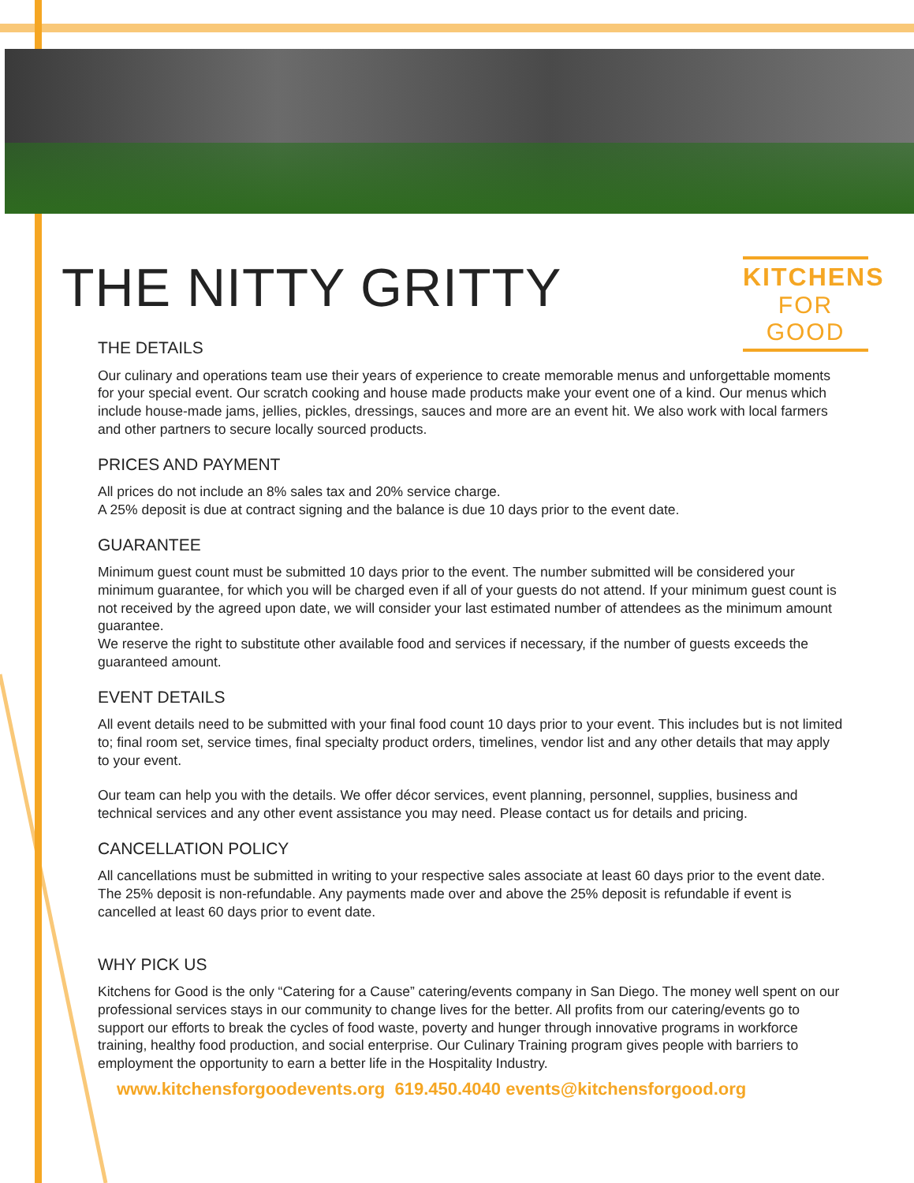THE NITTY GRITTY
KITCHENS
FOR GOOD
THE DETAILS
Our culinary and operations team use their years of experience to create memorable menus and unforgettable moments for your special event. Our scratch cooking and house made products make your event one of a kind. Our menus which include house-made jams, jellies, pickles, dressings, sauces and more are an event hit. We also work with local farmers and other partners to secure locally sourced products.
PRICES AND PAYMENT
All prices do not include an 8% sales tax and 20% service charge.
A 25% deposit is due at contract signing and the balance is due 10 days prior to the event date.
GUARANTEE
Minimum guest count must be submitted 10 days prior to the event. The number submitted will be considered your minimum guarantee, for which you will be charged even if all of your guests do not attend. If your minimum guest count is not received by the agreed upon date, we will consider your last estimated number of attendees as the minimum amount guarantee.
We reserve the right to substitute other available food and services if necessary, if the number of guests exceeds the guaranteed amount.
EVENT DETAILS
All event details need to be submitted with your final food count 10 days prior to your event. This includes but is not limited to; final room set, service times, final specialty product orders, timelines, vendor list and any other details that may apply to your event.
Our team can help you with the details. We offer décor services, event planning, personnel, supplies, business and technical services and any other event assistance you may need. Please contact us for details and pricing.
CANCELLATION POLICY
All cancellations must be submitted in writing to your respective sales associate at least 60 days prior to the event date. The 25% deposit is non-refundable. Any payments made over and above the 25% deposit is refundable if event is cancelled at least 60 days prior to event date.
WHY PICK US
Kitchens for Good is the only “Catering for a Cause” catering/events company in San Diego. The money well spent on our professional services stays in our community to change lives for the better. All profits from our catering/events go to support our efforts to break the cycles of food waste, poverty and hunger through innovative programs in workforce training, healthy food production, and social enterprise. Our Culinary Training program gives people with barriers to employment the opportunity to earn a better life in the Hospitality Industry.
www.kitchensforgoodevents.org 619.450.4040 events@kitchensforgood.org